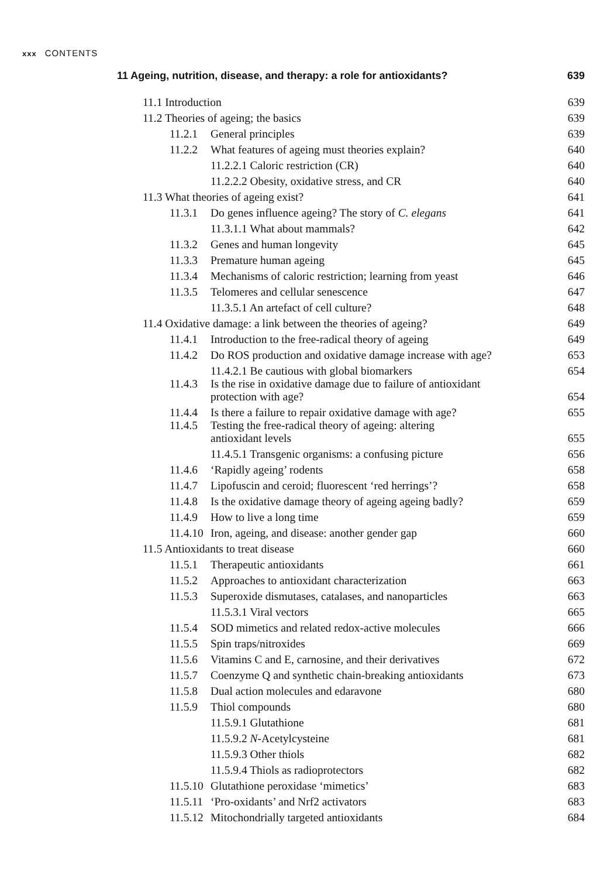xxx CONTENTS
| 11 Ageing, nutrition, disease, and therapy: a role for antioxidants? | 639 |
| 11.1 Introduction | 639 |
| 11.2 Theories of ageing; the basics | 639 |
| 11.2.1 General principles | 639 |
| 11.2.2 What features of ageing must theories explain? | 640 |
| 11.2.2.1 Caloric restriction (CR) | 640 |
| 11.2.2.2 Obesity, oxidative stress, and CR | 640 |
| 11.3 What theories of ageing exist? | 641 |
| 11.3.1 Do genes influence ageing? The story of C. elegans | 641 |
| 11.3.1.1 What about mammals? | 642 |
| 11.3.2 Genes and human longevity | 645 |
| 11.3.3 Premature human ageing | 645 |
| 11.3.4 Mechanisms of caloric restriction; learning from yeast | 646 |
| 11.3.5 Telomeres and cellular senescence | 647 |
| 11.3.5.1 An artefact of cell culture? | 648 |
| 11.4 Oxidative damage: a link between the theories of ageing? | 649 |
| 11.4.1 Introduction to the free-radical theory of ageing | 649 |
| 11.4.2 Do ROS production and oxidative damage increase with age? | 653 |
| 11.4.2.1 Be cautious with global biomarkers | 654 |
| 11.4.3 Is the rise in oxidative damage due to failure of antioxidant protection with age? | 654 |
| 11.4.4 Is there a failure to repair oxidative damage with age? | 655 |
| 11.4.5 Testing the free-radical theory of ageing: altering antioxidant levels | 655 |
| 11.4.5.1 Transgenic organisms: a confusing picture | 656 |
| 11.4.6 ‘Rapidly ageing’ rodents | 658 |
| 11.4.7 Lipofuscin and ceroid; fluorescent ‘red herrings’? | 658 |
| 11.4.8 Is the oxidative damage theory of ageing ageing badly? | 659 |
| 11.4.9 How to live a long time | 659 |
| 11.4.10 Iron, ageing, and disease: another gender gap | 660 |
| 11.5 Antioxidants to treat disease | 660 |
| 11.5.1 Therapeutic antioxidants | 661 |
| 11.5.2 Approaches to antioxidant characterization | 663 |
| 11.5.3 Superoxide dismutases, catalases, and nanoparticles | 663 |
| 11.5.3.1 Viral vectors | 665 |
| 11.5.4 SOD mimetics and related redox-active molecules | 666 |
| 11.5.5 Spin traps/nitroxides | 669 |
| 11.5.6 Vitamins C and E, carnosine, and their derivatives | 672 |
| 11.5.7 Coenzyme Q and synthetic chain-breaking antioxidants | 673 |
| 11.5.8 Dual action molecules and edaravone | 680 |
| 11.5.9 Thiol compounds | 680 |
| 11.5.9.1 Glutathione | 681 |
| 11.5.9.2 N -Acetylcysteine | 681 |
| 11.5.9.3 Other thiols | 682 |
| 11.5.9.4 Thiols as radioprotectors | 682 |
| 11.5.10 Glutathione peroxidase ‘mimetics’ | 683 |
| 11.5.11 ‘Pro-oxidants’ and Nrf2 activators | 683 |
| 11.5.12 Mitochondrially targeted antioxidants | 684 |